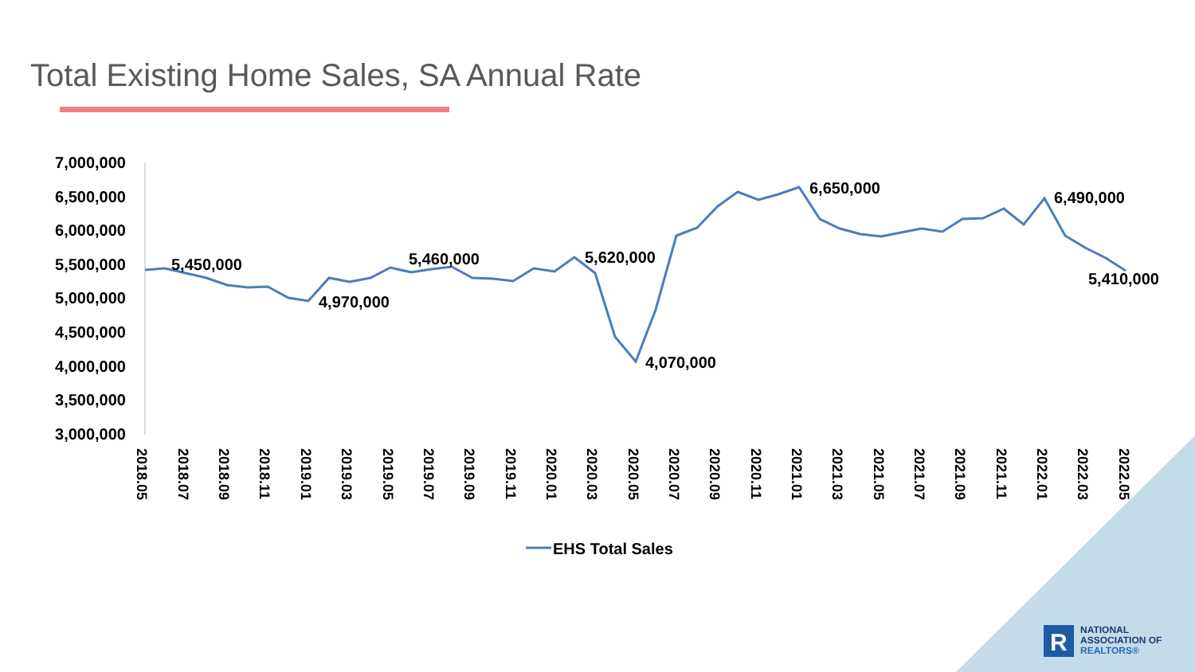Total Existing Home Sales, SA Annual Rate
7,000,000
6,500,000
6,000,000
5,500,000
5,000,000
4,500,000
4,000,000
3,500,000
3,000,000
5,450,000
4,970,000
5,460,000
5,620,000
4,070,000
6,650,000
6,490,000
5,410,000
2018.05
2018.07
2018.09
2018.11
2019.01
2019.03
2019.05
2019.07
2019.09
2019.11
2020.01
2020.03
2020.05
2020.07
2020.09
2020.11
2021.01
2021.03
2021.05
2021.07
2021.09
2021.11
2022.01
2022.03
2022.05
EHS Total Sales
R
NATIONAL
ASSOCIATION OF
REALTORS®